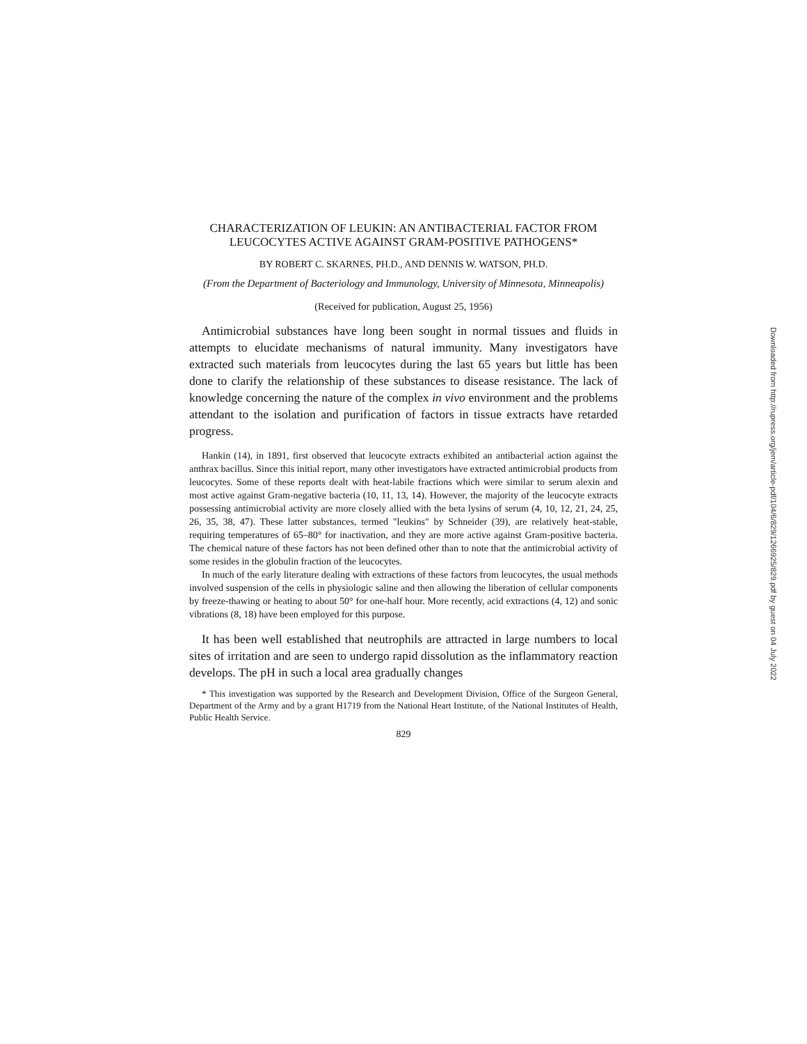CHARACTERIZATION OF LEUKIN: AN ANTIBACTERIAL FACTOR FROM LEUCOCYTES ACTIVE AGAINST GRAM-POSITIVE PATHOGENS*
BY ROBERT C. SKARNES, PH.D., AND DENNIS W. WATSON, PH.D.
(From the Department of Bacteriology and Immunology, University of Minnesota, Minneapolis)
(Received for publication, August 25, 1956)
Antimicrobial substances have long been sought in normal tissues and fluids in attempts to elucidate mechanisms of natural immunity. Many investigators have extracted such materials from leucocytes during the last 65 years but little has been done to clarify the relationship of these substances to disease resistance. The lack of knowledge concerning the nature of the complex in vivo environment and the problems attendant to the isolation and purification of factors in tissue extracts have retarded progress.
Hankin (14), in 1891, first observed that leucocyte extracts exhibited an antibacterial action against the anthrax bacillus. Since this initial report, many other investigators have extracted antimicrobial products from leucocytes. Some of these reports dealt with heat-labile fractions which were similar to serum alexin and most active against Gram-negative bacteria (10, 11, 13, 14). However, the majority of the leucocyte extracts possessing antimicrobial activity are more closely allied with the beta lysins of serum (4, 10, 12, 21, 24, 25, 26, 35, 38, 47). These latter substances, termed "leukins" by Schneider (39), are relatively heat-stable, requiring temperatures of 65–80° for inactivation, and they are more active against Gram-positive bacteria. The chemical nature of these factors has not been defined other than to note that the antimicrobial activity of some resides in the globulin fraction of the leucocytes.
In much of the early literature dealing with extractions of these factors from leucocytes, the usual methods involved suspension of the cells in physiologic saline and then allowing the liberation of cellular components by freeze-thawing or heating to about 50° for one-half hour. More recently, acid extractions (4, 12) and sonic vibrations (8, 18) have been employed for this purpose.
It has been well established that neutrophils are attracted in large numbers to local sites of irritation and are seen to undergo rapid dissolution as the inflammatory reaction develops. The pH in such a local area gradually changes
* This investigation was supported by the Research and Development Division, Office of the Surgeon General, Department of the Army and by a grant H1719 from the National Heart Institute, of the National Institutes of Health, Public Health Service.
829
Downloaded from http://rupress.org/jem/article-pdf/104/6/829/1266925/829.pdf by guest on 04 July 2022